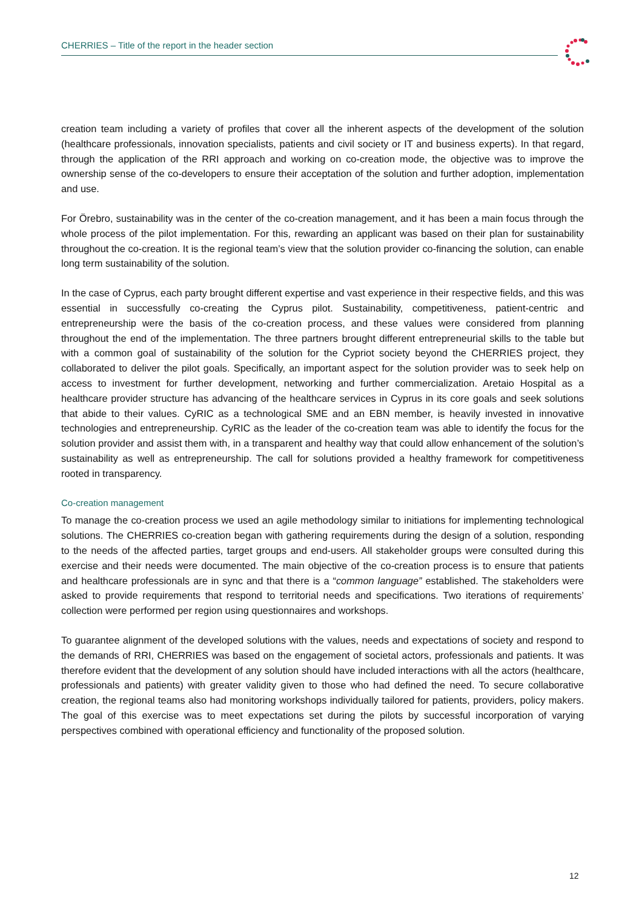CHERRIES – Title of the report in the header section
creation team including a variety of profiles that cover all the inherent aspects of the development of the solution (healthcare professionals, innovation specialists, patients and civil society or IT and business experts). In that regard, through the application of the RRI approach and working on co-creation mode, the objective was to improve the ownership sense of the co-developers to ensure their acceptation of the solution and further adoption, implementation and use.
For Örebro, sustainability was in the center of the co-creation management, and it has been a main focus through the whole process of the pilot implementation. For this, rewarding an applicant was based on their plan for sustainability throughout the co-creation. It is the regional team’s view that the solution provider co-financing the solution, can enable long term sustainability of the solution.
In the case of Cyprus, each party brought different expertise and vast experience in their respective fields, and this was essential in successfully co-creating the Cyprus pilot. Sustainability, competitiveness, patient-centric and entrepreneurship were the basis of the co-creation process, and these values were considered from planning throughout the end of the implementation. The three partners brought different entrepreneurial skills to the table but with a common goal of sustainability of the solution for the Cypriot society beyond the CHERRIES project, they collaborated to deliver the pilot goals. Specifically, an important aspect for the solution provider was to seek help on access to investment for further development, networking and further commercialization. Aretaio Hospital as a healthcare provider structure has advancing of the healthcare services in Cyprus in its core goals and seek solutions that abide to their values. CyRIC as a technological SME and an EBN member, is heavily invested in innovative technologies and entrepreneurship. CyRIC as the leader of the co-creation team was able to identify the focus for the solution provider and assist them with, in a transparent and healthy way that could allow enhancement of the solution’s sustainability as well as entrepreneurship. The call for solutions provided a healthy framework for competitiveness rooted in transparency.
Co-creation management
To manage the co-creation process we used an agile methodology similar to initiations for implementing technological solutions. The CHERRIES co-creation began with gathering requirements during the design of a solution, responding to the needs of the affected parties, target groups and end-users. All stakeholder groups were consulted during this exercise and their needs were documented. The main objective of the co-creation process is to ensure that patients and healthcare professionals are in sync and that there is a “common language” established. The stakeholders were asked to provide requirements that respond to territorial needs and specifications. Two iterations of requirements’ collection were performed per region using questionnaires and workshops.
To guarantee alignment of the developed solutions with the values, needs and expectations of society and respond to the demands of RRI, CHERRIES was based on the engagement of societal actors, professionals and patients. It was therefore evident that the development of any solution should have included interactions with all the actors (healthcare, professionals and patients) with greater validity given to those who had defined the need. To secure collaborative creation, the regional teams also had monitoring workshops individually tailored for patients, providers, policy makers. The goal of this exercise was to meet expectations set during the pilots by successful incorporation of varying perspectives combined with operational efficiency and functionality of the proposed solution.
12